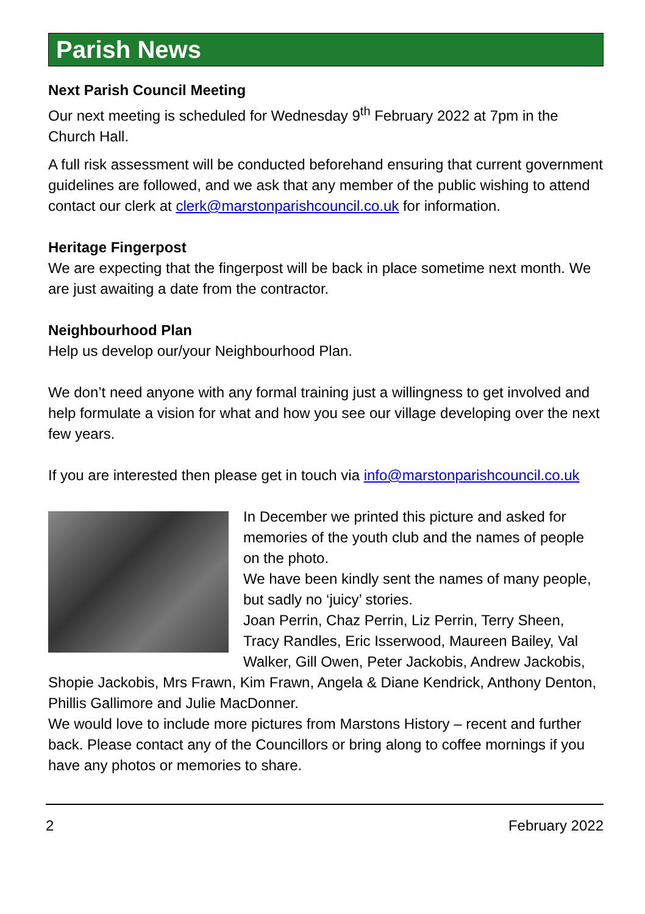Parish News
Next Parish Council Meeting
Our next meeting is scheduled for Wednesday 9<sup>th</sup> February 2022 at 7pm in the Church Hall.
A full risk assessment will be conducted beforehand ensuring that current government guidelines are followed, and we ask that any member of the public wishing to attend contact our clerk at clerk@marstonparishcouncil.co.uk for information.
Heritage Fingerpost
We are expecting that the fingerpost will be back in place sometime next month. We are just awaiting a date from the contractor.
Neighbourhood Plan
Help us develop our/your Neighbourhood Plan.
We don’t need anyone with any formal training just a willingness to get involved and help formulate a vision for what and how you see our village developing over the next few years.
If you are interested then please get in touch via info@marstonparishcouncil.co.uk
In December we printed this picture and asked for memories of the youth club and the names of people on the photo.
We have been kindly sent the names of many people, but sadly no ‘juicy’ stories.
Joan Perrin, Chaz Perrin, Liz Perrin, Terry Sheen, Tracy Randles, Eric Isserwood, Maureen Bailey, Val Walker, Gill Owen, Peter Jackobis, Andrew Jackobis, Shopie Jackobis, Mrs Frawn, Kim Frawn, Angela & Diane Kendrick, Anthony Denton, Phillis Gallimore and Julie MacDonner.
We would love to include more pictures from Marstons History – recent and further back. Please contact any of the Councillors or bring along to coffee mornings if you have any photos or memories to share.
2 February 2022